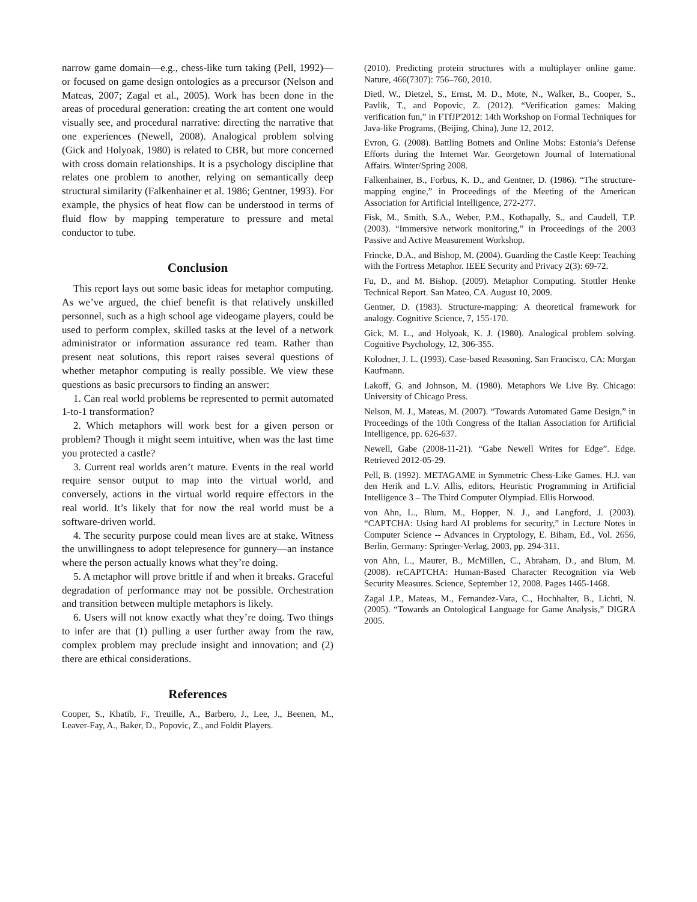narrow game domain—e.g., chess-like turn taking (Pell, 1992)—or focused on game design ontologies as a precursor (Nelson and Mateas, 2007; Zagal et al., 2005). Work has been done in the areas of procedural generation: creating the art content one would visually see, and procedural narrative: directing the narrative that one experiences (Newell, 2008). Analogical problem solving (Gick and Holyoak, 1980) is related to CBR, but more concerned with cross domain relationships. It is a psychology discipline that relates one problem to another, relying on semantically deep structural similarity (Falkenhainer et al. 1986; Gentner, 1993). For example, the physics of heat flow can be understood in terms of fluid flow by mapping temperature to pressure and metal conductor to tube.
Conclusion
This report lays out some basic ideas for metaphor computing. As we’ve argued, the chief benefit is that relatively unskilled personnel, such as a high school age videogame players, could be used to perform complex, skilled tasks at the level of a network administrator or information assurance red team. Rather than present neat solutions, this report raises several questions of whether metaphor computing is really possible. We view these questions as basic precursors to finding an answer:
1. Can real world problems be represented to permit automated 1-to-1 transformation?
2. Which metaphors will work best for a given person or problem? Though it might seem intuitive, when was the last time you protected a castle?
3. Current real worlds aren’t mature. Events in the real world require sensor output to map into the virtual world, and conversely, actions in the virtual world require effectors in the real world. It’s likely that for now the real world must be a software-driven world.
4. The security purpose could mean lives are at stake. Witness the unwillingness to adopt telepresence for gunnery—an instance where the person actually knows what they’re doing.
5. A metaphor will prove brittle if and when it breaks. Graceful degradation of performance may not be possible. Orchestration and transition between multiple metaphors is likely.
6. Users will not know exactly what they’re doing. Two things to infer are that (1) pulling a user further away from the raw, complex problem may preclude insight and innovation; and (2) there are ethical considerations.
References
Cooper, S., Khatib, F., Treuille, A., Barbero, J., Lee, J., Beenen, M., Leaver-Fay, A., Baker, D., Popovic, Z., and Foldit Players.
(2010). Predicting protein structures with a multiplayer online game. Nature, 466(7307): 756–760, 2010.
Dietl, W., Dietzel, S., Ernst, M. D., Mote, N., Walker, B., Cooper, S., Pavlik, T., and Popovic, Z. (2012). “Verification games: Making verification fun,” in FTfJP'2012: 14th Workshop on Formal Techniques for Java-like Programs, (Beijing, China), June 12, 2012.
Evron, G. (2008). Battling Botnets and Online Mobs: Estonia’s Defense Efforts during the Internet War. Georgetown Journal of International Affairs. Winter/Spring 2008.
Falkenhainer, B., Forbus, K. D., and Gentner, D. (1986). “The structure-mapping engine,” in Proceedings of the Meeting of the American Association for Artificial Intelligence, 272-277.
Fisk, M., Smith, S.A., Weber, P.M., Kothapally, S., and Caudell, T.P. (2003). “Immersive network monitoring,” in Proceedings of the 2003 Passive and Active Measurement Workshop.
Frincke, D.A., and Bishop, M. (2004). Guarding the Castle Keep: Teaching with the Fortress Metaphor. IEEE Security and Privacy 2(3): 69-72.
Fu, D., and M. Bishop. (2009). Metaphor Computing. Stottler Henke Technical Report. San Mateo, CA. August 10, 2009.
Gentner, D. (1983). Structure-mapping: A theoretical framework for analogy. Cognitive Science, 7, 155-170.
Gick, M. L., and Holyoak, K. J. (1980). Analogical problem solving. Cognitive Psychology, 12, 306-355.
Kolodner, J. L. (1993). Case-based Reasoning. San Francisco, CA: Morgan Kaufmann.
Lakoff, G. and Johnson, M. (1980). Metaphors We Live By. Chicago: University of Chicago Press.
Nelson, M. J., Mateas, M. (2007). “Towards Automated Game Design,” in Proceedings of the 10th Congress of the Italian Association for Artificial Intelligence, pp. 626-637.
Newell, Gabe (2008-11-21). “Gabe Newell Writes for Edge”. Edge. Retrieved 2012-05-29.
Pell, B. (1992). METAGAME in Symmetric Chess-Like Games. H.J. van den Herik and L.V. Allis, editors, Heuristic Programming in Artificial Intelligence 3 – The Third Computer Olympiad. Ellis Horwood.
von Ahn, L., Blum, M., Hopper, N. J., and Langford, J. (2003). “CAPTCHA: Using hard AI problems for security,” in Lecture Notes in Computer Science -- Advances in Cryptology, E. Biham, Ed., Vol. 2656, Berlin, Germany: Springer-Verlag, 2003, pp. 294-311.
von Ahn, L., Maurer, B., McMillen, C., Abraham, D., and Blum, M. (2008). reCAPTCHA: Human-Based Character Recognition via Web Security Measures. Science, September 12, 2008. Pages 1465-1468.
Zagal J.P., Mateas, M., Fernandez-Vara, C., Hochhalter, B., Lichti, N. (2005). “Towards an Ontological Language for Game Analysis,” DIGRA 2005.